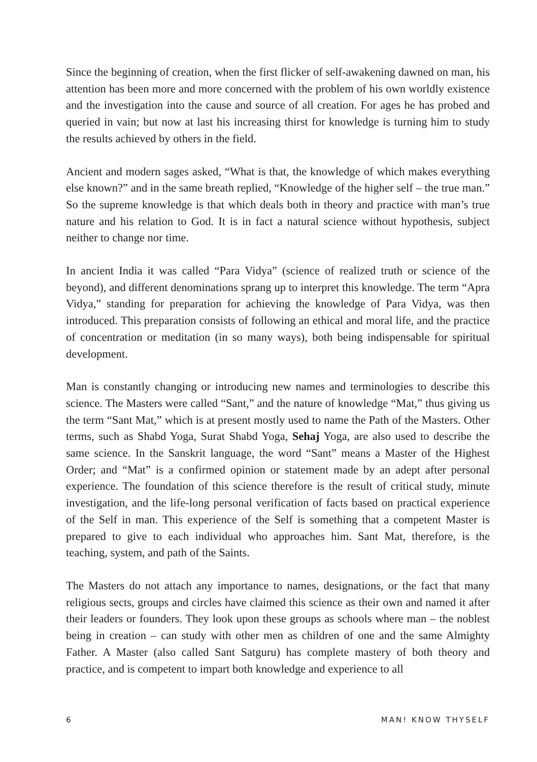Since the beginning of creation, when the first flicker of self-awakening dawned on man, his attention has been more and more concerned with the problem of his own worldly existence and the investigation into the cause and source of all creation. For ages he has probed and queried in vain; but now at last his increasing thirst for knowledge is turning him to study the results achieved by others in the field.
Ancient and modern sages asked, “What is that, the knowledge of which makes everything else known?” and in the same breath replied, “Knowledge of the higher self – the true man.” So the supreme knowledge is that which deals both in theory and practice with man’s true nature and his relation to God. It is in fact a natural science without hypothesis, subject neither to change nor time.
In ancient India it was called “Para Vidya” (science of realized truth or science of the beyond), and different denominations sprang up to interpret this knowledge. The term “Apra Vidya,” standing for preparation for achieving the knowledge of Para Vidya, was then introduced. This preparation consists of following an ethical and moral life, and the practice of concentration or meditation (in so many ways), both being indispensable for spiritual development.
Man is constantly changing or introducing new names and terminologies to describe this science. The Masters were called “Sant,” and the nature of knowledge “Mat,” thus giving us the term “Sant Mat,” which is at present mostly used to name the Path of the Masters. Other terms, such as Shabd Yoga, Surat Shabd Yoga, Sehaj Yoga, are also used to describe the same science. In the Sanskrit language, the word “Sant” means a Master of the Highest Order; and “Mat” is a confirmed opinion or statement made by an adept after personal experience. The foundation of this science therefore is the result of critical study, minute investigation, and the life-long personal verification of facts based on practical experience of the Self in man. This experience of the Self is something that a competent Master is prepared to give to each individual who approaches him. Sant Mat, therefore, is the teaching, system, and path of the Saints.
The Masters do not attach any importance to names, designations, or the fact that many religious sects, groups and circles have claimed this science as their own and named it after their leaders or founders. They look upon these groups as schools where man – the noblest being in creation – can study with other men as children of one and the same Almighty Father. A Master (also called Sant Satguru) has complete mastery of both theory and practice, and is competent to impart both knowledge and experience to all
6 MAN! KNOW THYSELF